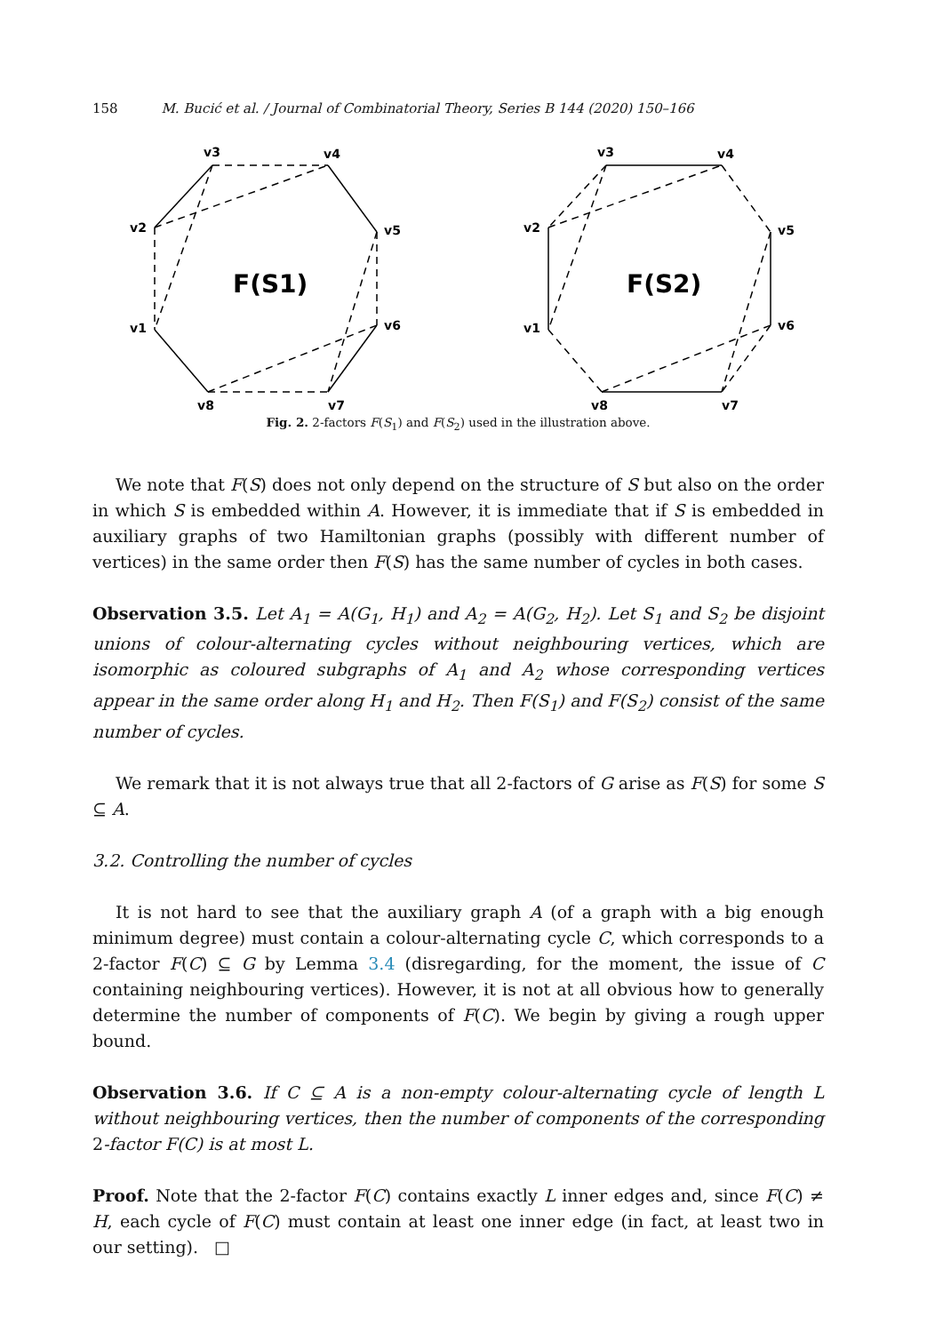158 M. Bucić et al. / Journal of Combinatorial Theory, Series B 144 (2020) 150–166
v3
v4
v2
v5
v1
v6
v8
v7
F(S1)
v3
v4
v2
v5
v1
v6
v8
v7
F(S2)
Fig. 2. 2-factors F(S<sub>1</sub>) and F(S<sub>2</sub>) used in the illustration above.
We note that F(S) does not only depend on the structure of S but also on the order in which S is embedded within A. However, it is immediate that if S is embedded in auxiliary graphs of two Hamiltonian graphs (possibly with different number of vertices) in the same order then F(S) has the same number of cycles in both cases.
Observation 3.5. Let A<sub>1</sub> = A(G<sub>1</sub>, H<sub>1</sub>) and A<sub>2</sub> = A(G<sub>2</sub>, H<sub>2</sub>). Let S<sub>1</sub> and S<sub>2</sub> be disjoint unions of colour-alternating cycles without neighbouring vertices, which are isomorphic as coloured subgraphs of A<sub>1</sub> and A<sub>2</sub> whose corresponding vertices appear in the same order along H<sub>1</sub> and H<sub>2</sub>. Then F(S<sub>1</sub>) and F(S<sub>2</sub>) consist of the same number of cycles.
We remark that it is not always true that all 2-factors of G arise as F(S) for some S ⊆ A.
3.2. Controlling the number of cycles
It is not hard to see that the auxiliary graph A (of a graph with a big enough minimum degree) must contain a colour-alternating cycle C, which corresponds to a 2-factor F(C) ⊆ G by Lemma 3.4 (disregarding, for the moment, the issue of C containing neighbouring vertices). However, it is not at all obvious how to generally determine the number of components of F(C). We begin by giving a rough upper bound.
Observation 3.6. If C ⊆ A is a non-empty colour-alternating cycle of length L without neighbouring vertices, then the number of components of the corresponding 2-factor F(C) is at most L.
Proof. Note that the 2-factor F(C) contains exactly L inner edges and, since F(C) ≠ H, each cycle of F(C) must contain at least one inner edge (in fact, at least two in our setting). □